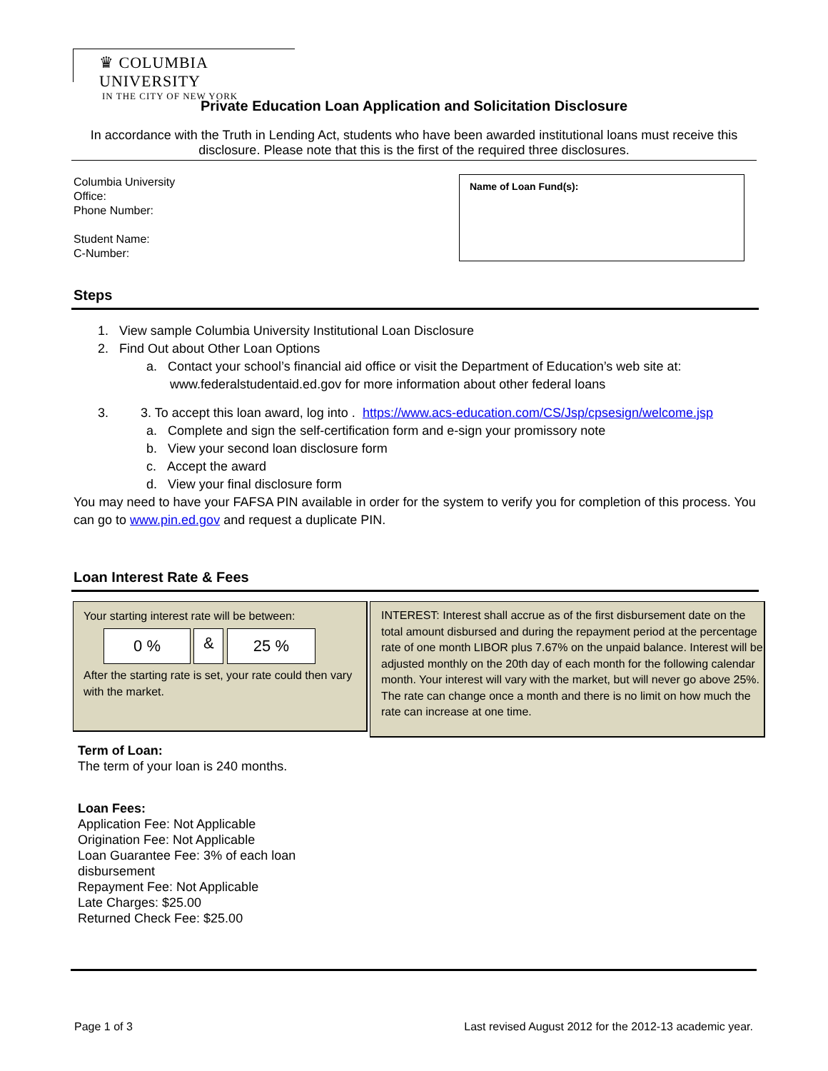♛ COLUMBIA UNIVERSITY
IN THE CITY OF NEW YORK
Private Education Loan Application and Solicitation Disclosure
In accordance with the Truth in Lending Act, students who have been awarded institutional loans must receive this disclosure. Please note that this is the first of the required three disclosures.
Columbia University
Office:
Phone Number:
Student Name:
C-Number:
Name of Loan Fund(s):
Steps
1. View sample Columbia University Institutional Loan Disclosure
2. Find Out about Other Loan Options
a. Contact your school’s financial aid office or visit the Department of Education’s web site at:
www.federalstudentaid.ed.gov for more information about other federal loans
3. 3. To accept this loan award, log into . https://www.acs-education.com/CS/Jsp/cpsesign/welcome.jsp
a. Complete and sign the self-certification form and e-sign your promissory note
b. View your second loan disclosure form
c. Accept the award
d. View your final disclosure form
You may need to have your FAFSA PIN available in order for the system to verify you for completion of this process. You can go to www.pin.ed.gov and request a duplicate PIN.
Loan Interest Rate & Fees
Your starting interest rate will be between:
0 % & 25 %
After the starting rate is set, your rate could then vary with the market.
INTEREST: Interest shall accrue as of the first disbursement date on the total amount disbursed and during the repayment period at the percentage rate of one month LIBOR plus 7.67% on the unpaid balance. Interest will be adjusted monthly on the 20th day of each month for the following calendar month. Your interest will vary with the market, but will never go above 25%. The rate can change once a month and there is no limit on how much the rate can increase at one time.
Term of Loan:
The term of your loan is 240 months.
Loan Fees:
Application Fee: Not Applicable
Origination Fee: Not Applicable
Loan Guarantee Fee: 3% of each loan disbursement
Repayment Fee: Not Applicable
Late Charges: $25.00
Returned Check Fee: $25.00
Page 1 of 3 Last revised August 2012 for the 2012-13 academic year.